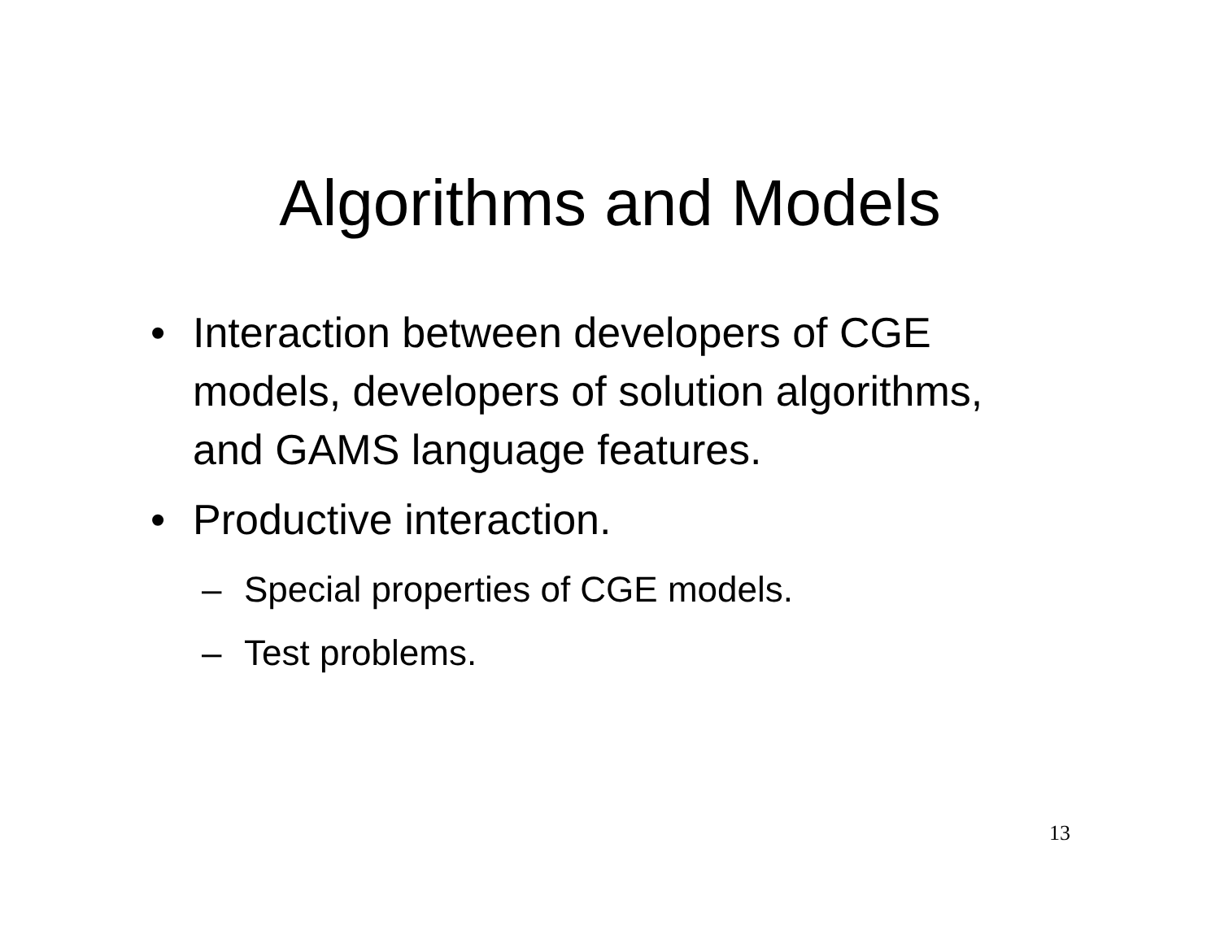Algorithms and Models
• Interaction between developers of CGE models, developers of solution algorithms, and GAMS language features.
• Productive interaction.
– Special properties of CGE models.
– Test problems.
13